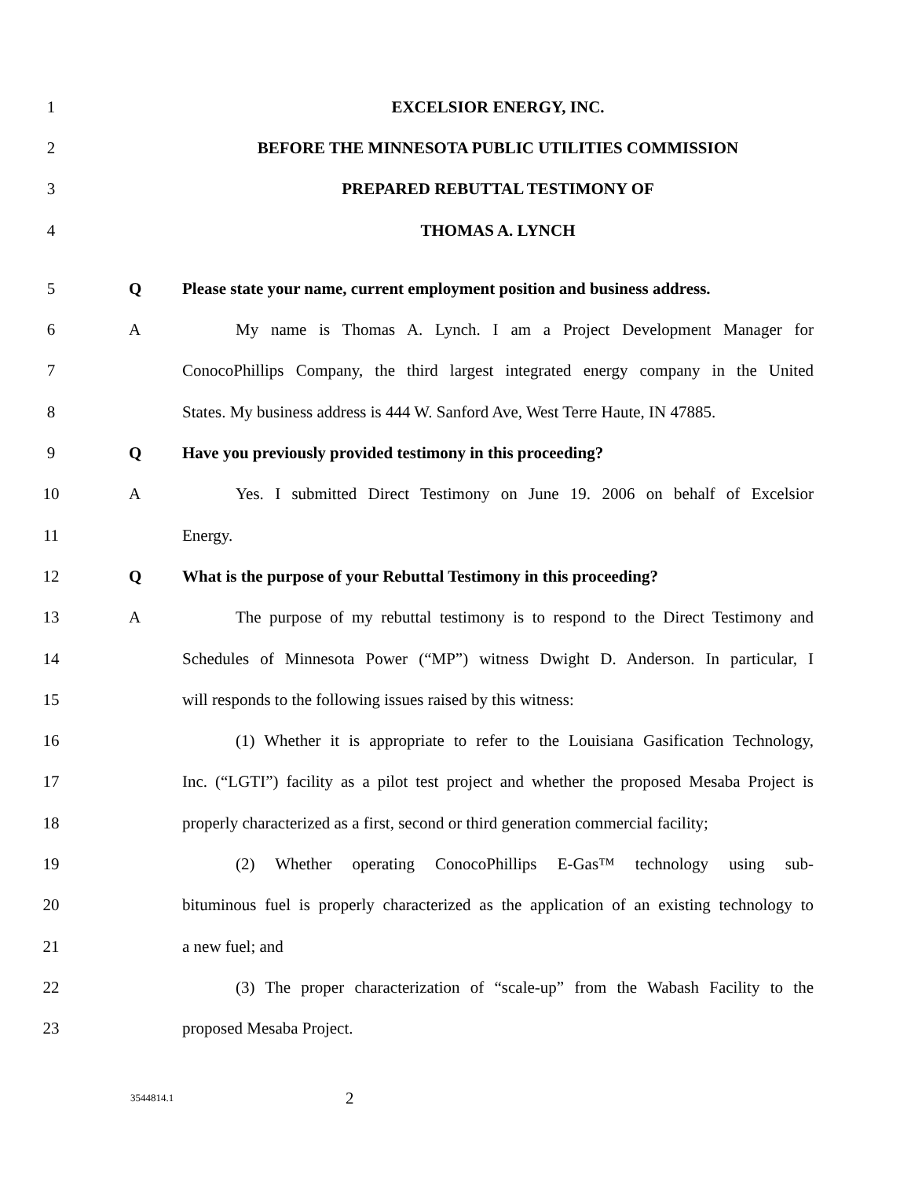1 EXCELSIOR ENERGY, INC.
2 BEFORE THE MINNESOTA PUBLIC UTILITIES COMMISSION
3 PREPARED REBUTTAL TESTIMONY OF
4 THOMAS A. LYNCH
5 Q
Please state your name, current employment position and business address.
6 A
My name is Thomas A. Lynch. I am a Project Development Manager for
7
ConocoPhillips Company, the third largest integrated energy company in the United
8
States. My business address is 444 W. Sanford Ave, West Terre Haute, IN 47885.
9 Q Have you previously provided testimony in this proceeding?
10 A
Yes. I submitted Direct Testimony on June 19. 2006 on behalf of Excelsior
11 Energy.
12 Q
What is the purpose of your Rebuttal Testimony in this proceeding?
13 A
The purpose of my rebuttal testimony is to respond to the Direct Testimony and
14
Schedules of Minnesota Power (“MP”) witness Dwight D. Anderson. In particular, I
15 will responds to the following issues raised by this witness:
16
(1) Whether it is appropriate to refer to the Louisiana Gasification Technology,
17
Inc. (“LGTI”) facility as a pilot test project and whether the proposed Mesaba Project is
18
properly characterized as a first, second or third generation commercial facility;
19
(2) Whether operating ConocoPhillips E-Gas™ technology using sub-
20
bituminous fuel is properly characterized as the application of an existing technology to
21 a new fuel; and
22
(3) The proper characterization of “scale-up” from the Wabash Facility to the
23 proposed Mesaba Project.
3544814.1
2